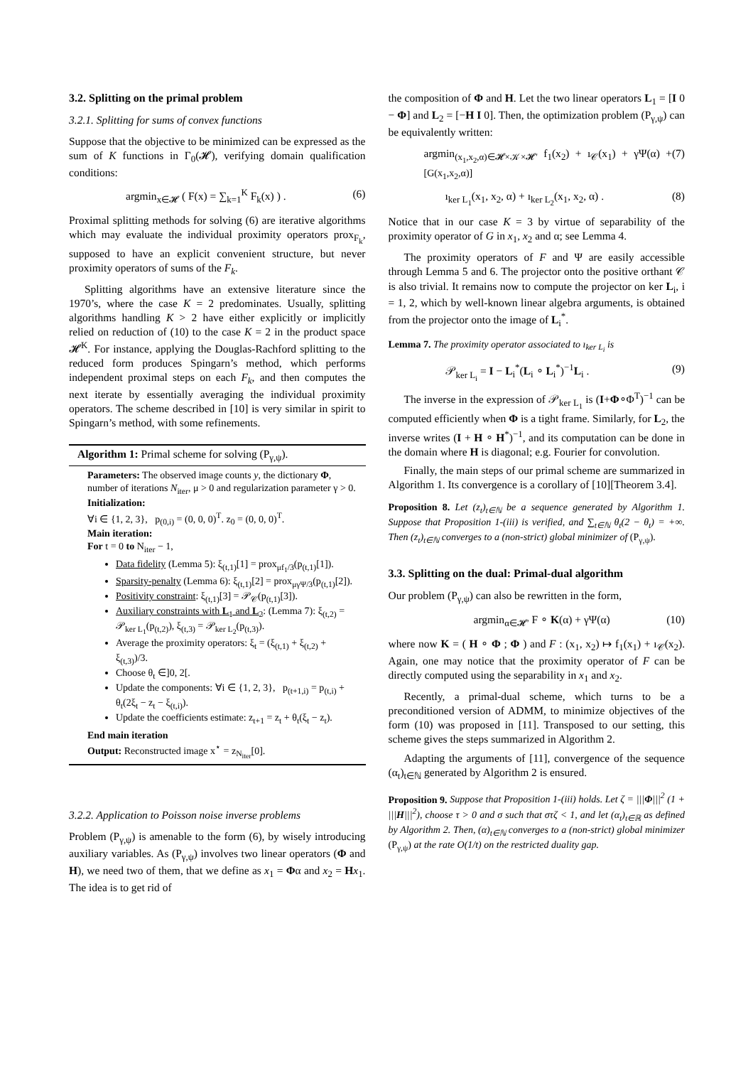3.2. Splitting on the primal problem
3.2.1. Splitting for sums of convex functions
Suppose that the objective to be minimized can be expressed as the sum of K functions in Γ<sub>0</sub>(𝓗), verifying domain qualification conditions:
argmin<sub>x∈𝓗</sub> ( F(x) = ∑<sub>k=1</sub><sup>K</sup> F<sub>k</sub>(x) ) . (6)
Proximal splitting methods for solving (6) are iterative algorithms which may evaluate the individual proximity operators prox<sub>F<sub>k</sub></sub>, supposed to have an explicit convenient structure, but never proximity operators of sums of the F<sub>k</sub>.
Splitting algorithms have an extensive literature since the 1970’s, where the case K = 2 predominates. Usually, splitting algorithms handling K > 2 have either explicitly or implicitly relied on reduction of (10) to the case K = 2 in the product space 𝓗<sup>K</sup>. For instance, applying the Douglas-Rachford splitting to the reduced form produces Spingarn’s method, which performs independent proximal steps on each F<sub>k</sub>, and then computes the next iterate by essentially averaging the individual proximity operators. The scheme described in [10] is very similar in spirit to Spingarn’s method, with some refinements.
Algorithm 1: Primal scheme for solving (P<sub>γ,ψ</sub>).
Parameters: The observed image counts y, the dictionary Φ, number of iterations N<sub>iter</sub>, μ > 0 and regularization parameter γ > 0.
Initialization:
∀i ∈ {1, 2, 3}, p<sub>(0,i)</sub> = (0, 0, 0)<sup>T</sup>. z<sub>0</sub> = (0, 0, 0)<sup>T</sup>.
Main iteration:
For t = 0 to N<sub>iter</sub> − 1,
Data fidelity (Lemma 5): ξ<sub>(t,1)</sub>[1] = prox<sub>μf<sub>1</sub>/3</sub>(p<sub>(t,1)</sub>[1]).
Sparsity-penalty (Lemma 6): ξ<sub>(t,1)</sub>[2] = prox<sub>μγΨ/3</sub>(p<sub>(t,1)</sub>[2]).
Positivity constraint: ξ<sub>(t,1)</sub>[3] = 𝒫<sub>𝒞</sub>(p<sub>(t,1)</sub>[3]).
Auxiliary constraints with L<sub>1</sub> and L<sub>2</sub>: (Lemma 7): ξ<sub>(t,2)</sub> = 𝒫<sub>ker L<sub>1</sub></sub>(p<sub>(t,2)</sub>), ξ<sub>(t,3)</sub> = 𝒫<sub>ker L<sub>2</sub></sub>(p<sub>(t,3)</sub>).
Average the proximity operators: ξ<sub>t</sub> = (ξ<sub>(t,1)</sub> + ξ<sub>(t,2)</sub> + ξ<sub>(t,3)</sub>)/3.
Choose θ<sub>t</sub> ∈]0, 2[.
Update the components: ∀i ∈ {1, 2, 3}, p<sub>(t+1,i)</sub> = p<sub>(t,i)</sub> + θ<sub>t</sub>(2ξ<sub>t</sub> − z<sub>t</sub> − ξ<sub>(t,i)</sub>).
Update the coefficients estimate: z<sub>t+1</sub> = z<sub>t</sub> + θ<sub>t</sub>(ξ<sub>t</sub> − z<sub>t</sub>).
End main iteration
Output: Reconstructed image x<sup>⋆</sup> = z<sub>N<sub>iter</sub></sub>[0].
3.2.2. Application to Poisson noise inverse problems
Problem (P<sub>γ,ψ</sub>) is amenable to the form (6), by wisely introducing auxiliary variables. As (P<sub>γ,ψ</sub>) involves two linear operators (Φ and H), we need two of them, that we define as x<sub>1</sub> = Φα and x<sub>2</sub> = Hx<sub>1</sub>. The idea is to get rid of
the composition of Φ and H. Let the two linear operators L<sub>1</sub> = [I 0 − Φ] and L<sub>2</sub> = [−H I 0]. Then, the optimization problem (P<sub>γ,ψ</sub>) can be equivalently written:
argmin<sub>(x<sub>1</sub>,x<sub>2</sub>,α)∈𝓗×𝒦×𝓗′</sub> f<sub>1</sub>(x<sub>2</sub>) + ı<sub>𝒞</sub>(x<sub>1</sub>) + γΨ(α) + [G(x<sub>1</sub>,x<sub>2</sub>,α)] (7)
ı<sub>ker L<sub>1</sub></sub>(x<sub>1</sub>, x<sub>2</sub>, α) + ı<sub>ker L<sub>2</sub></sub>(x<sub>1</sub>, x<sub>2</sub>, α) . (8)
Notice that in our case K = 3 by virtue of separability of the proximity operator of G in x<sub>1</sub>, x<sub>2</sub> and α; see Lemma 4.
The proximity operators of F and Ψ are easily accessible through Lemma 5 and 6. The projector onto the positive orthant 𝒞 is also trivial. It remains now to compute the projector on ker L<sub>i</sub>, i = 1, 2, which by well-known linear algebra arguments, is obtained from the projector onto the image of L<sub>i</sub><sup>*</sup>.
Lemma 7. The proximity operator associated to ı<sub>ker L<sub>i</sub></sub> is
𝒫<sub>ker L<sub>i</sub></sub> = I − L<sub>i</sub><sup>*</sup>(L<sub>i</sub> ∘ L<sub>i</sub><sup>*</sup>)<sup>−1</sup>L<sub>i</sub> . (9)
The inverse in the expression of 𝒫<sub>ker L<sub>1</sub></sub> is (I+Φ∘Φ<sup>T</sup>)<sup>−1</sup> can be computed efficiently when Φ is a tight frame. Similarly, for L<sub>2</sub>, the inverse writes (I + H ∘ H<sup>*</sup>)<sup>−1</sup>, and its computation can be done in the domain where H is diagonal; e.g. Fourier for convolution.
Finally, the main steps of our primal scheme are summarized in Algorithm 1. Its convergence is a corollary of [10][Theorem 3.4].
Proposition 8. Let (z<sub>t</sub>)<sub>t∈ℕ</sub> be a sequence generated by Algorithm 1. Suppose that Proposition 1-(iii) is verified, and ∑<sub>t∈ℕ</sub> θ<sub>t</sub>(2 − θ<sub>t</sub>) = +∞. Then (z<sub>t</sub>)<sub>t∈ℕ</sub> converges to a (non-strict) global minimizer of (P<sub>γ,ψ</sub>).
3.3. Splitting on the dual: Primal-dual algorithm
Our problem (P<sub>γ,ψ</sub>) can also be rewritten in the form,
argmin<sub>α∈𝓗′</sub> F ∘ K(α) + γΨ(α) (10)
where now K = ( H ∘ Φ ; Φ ) and F : (x<sub>1</sub>, x<sub>2</sub>) ↦ f<sub>1</sub>(x<sub>1</sub>) + ı<sub>𝒞</sub>(x<sub>2</sub>). Again, one may notice that the proximity operator of F can be directly computed using the separability in x<sub>1</sub> and x<sub>2</sub>.
Recently, a primal-dual scheme, which turns to be a preconditioned version of ADMM, to minimize objectives of the form (10) was proposed in [11]. Transposed to our setting, this scheme gives the steps summarized in Algorithm 2.
Adapting the arguments of [11], convergence of the sequence (α<sub>t</sub>)<sub>t∈ℕ</sub> generated by Algorithm 2 is ensured.
Proposition 9. Suppose that Proposition 1-(iii) holds. Let ζ = |||Φ|||<sup>2</sup> (1 + |||H|||<sup>2</sup>), choose τ > 0 and σ such that στζ < 1, and let (α<sub>t</sub>)<sub>t∈ℝ</sub> as defined by Algorithm 2. Then, (α)<sub>t∈ℕ</sub> converges to a (non-strict) global minimizer (P<sub>γ,ψ</sub>) at the rate O(1/t) on the restricted duality gap.